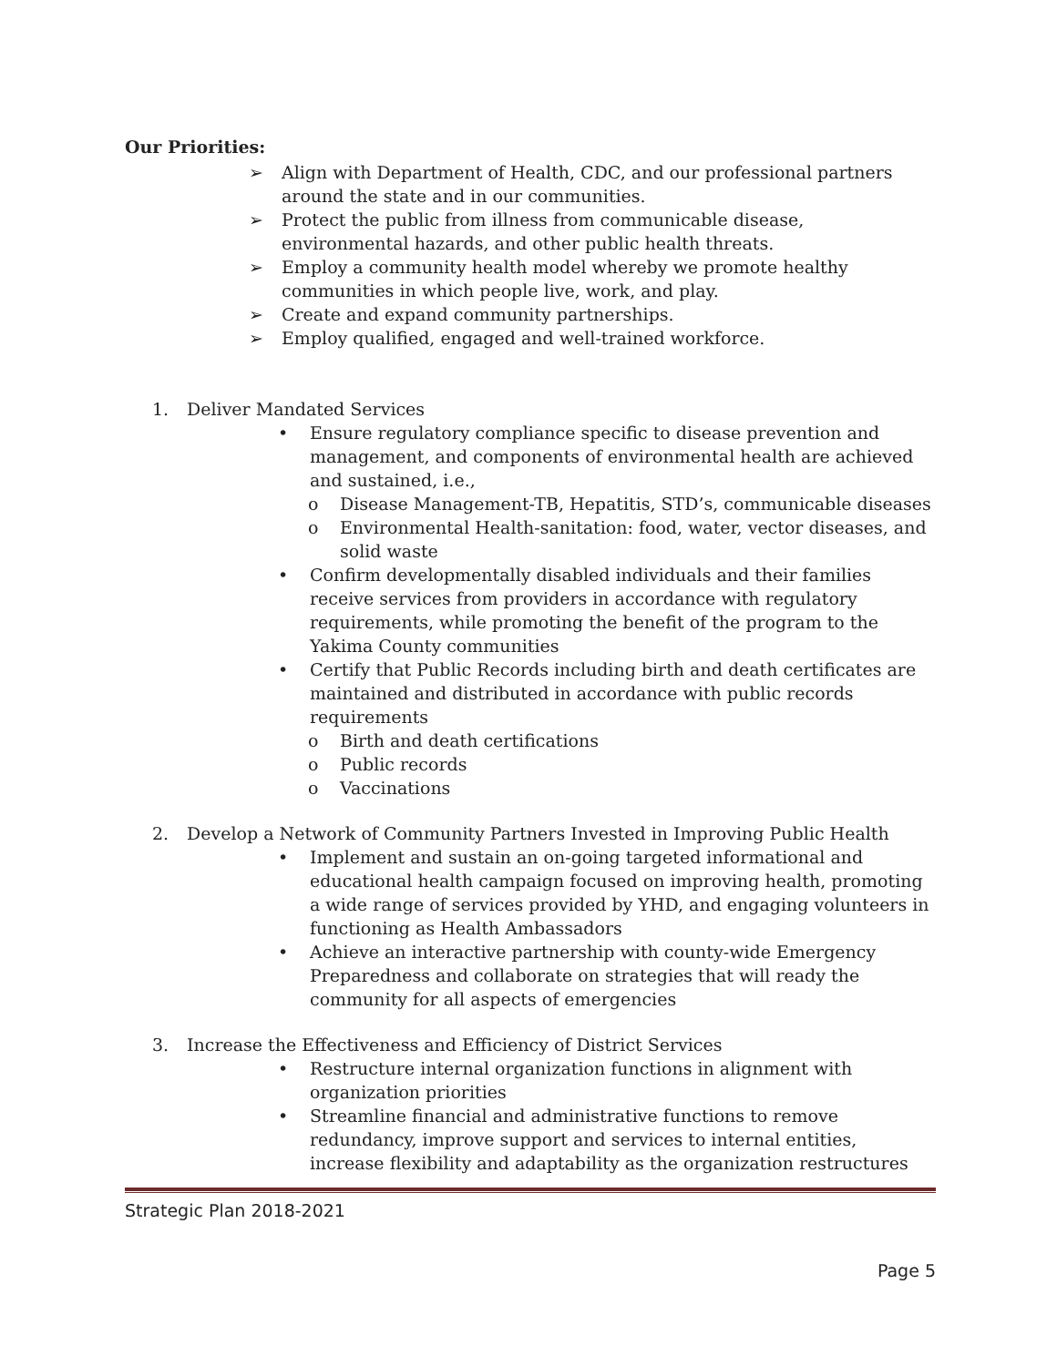Our Priorities:
➢ Align with Department of Health, CDC, and our professional partners around the state and in our communities.
➢ Protect the public from illness from communicable disease, environmental hazards, and other public health threats.
➢ Employ a community health model whereby we promote healthy communities in which people live, work, and play.
➢ Create and expand community partnerships.
➢ Employ qualified, engaged and well-trained workforce.
1. Deliver Mandated Services
• Ensure regulatory compliance specific to disease prevention and management, and components of environmental health are achieved and sustained, i.e.,
o Disease Management-TB, Hepatitis, STD’s, communicable diseases
o Environmental Health-sanitation: food, water, vector diseases, and solid waste
• Confirm developmentally disabled individuals and their families receive services from providers in accordance with regulatory requirements, while promoting the benefit of the program to the Yakima County communities
• Certify that Public Records including birth and death certificates are maintained and distributed in accordance with public records requirements
o Birth and death certifications
o Public records
o Vaccinations
2. Develop a Network of Community Partners Invested in Improving Public Health
• Implement and sustain an on-going targeted informational and educational health campaign focused on improving health, promoting a wide range of services provided by YHD, and engaging volunteers in functioning as Health Ambassadors
• Achieve an interactive partnership with county-wide Emergency Preparedness and collaborate on strategies that will ready the community for all aspects of emergencies
3. Increase the Effectiveness and Efficiency of District Services
• Restructure internal organization functions in alignment with organization priorities
• Streamline financial and administrative functions to remove redundancy, improve support and services to internal entities, increase flexibility and adaptability as the organization restructures
Strategic Plan 2018-2021
Page 5